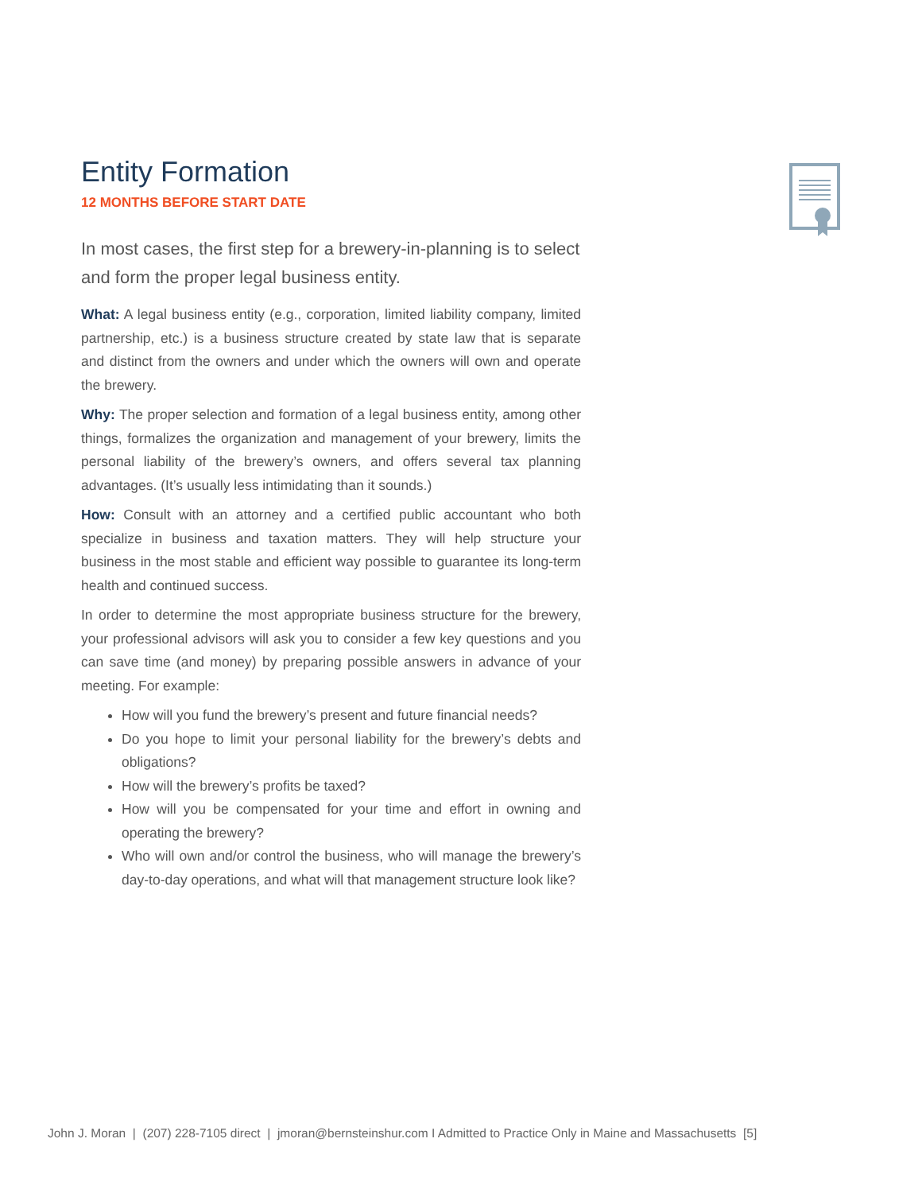Entity Formation
12 MONTHS BEFORE START DATE
In most cases, the first step for a brewery-in-planning is to select and form the proper legal business entity.
What: A legal business entity (e.g., corporation, limited liability company, limited partnership, etc.) is a business structure created by state law that is separate and distinct from the owners and under which the owners will own and operate the brewery.
Why: The proper selection and formation of a legal business entity, among other things, formalizes the organization and management of your brewery, limits the personal liability of the brewery’s owners, and offers several tax planning advantages. (It’s usually less intimidating than it sounds.)
How: Consult with an attorney and a certified public accountant who both specialize in business and taxation matters. They will help structure your business in the most stable and efficient way possible to guarantee its long-term health and continued success.
In order to determine the most appropriate business structure for the brewery, your professional advisors will ask you to consider a few key questions and you can save time (and money) by preparing possible answers in advance of your meeting. For example:
How will you fund the brewery’s present and future financial needs?
Do you hope to limit your personal liability for the brewery’s debts and obligations?
How will the brewery’s profits be taxed?
How will you be compensated for your time and effort in owning and operating the brewery?
Who will own and/or control the business, who will manage the brewery’s day-to-day operations, and what will that management structure look like?
John J. Moran | (207) 228-7105 direct | jmoran@bernsteinshur.com I Admitted to Practice Only in Maine and Massachusetts [5]